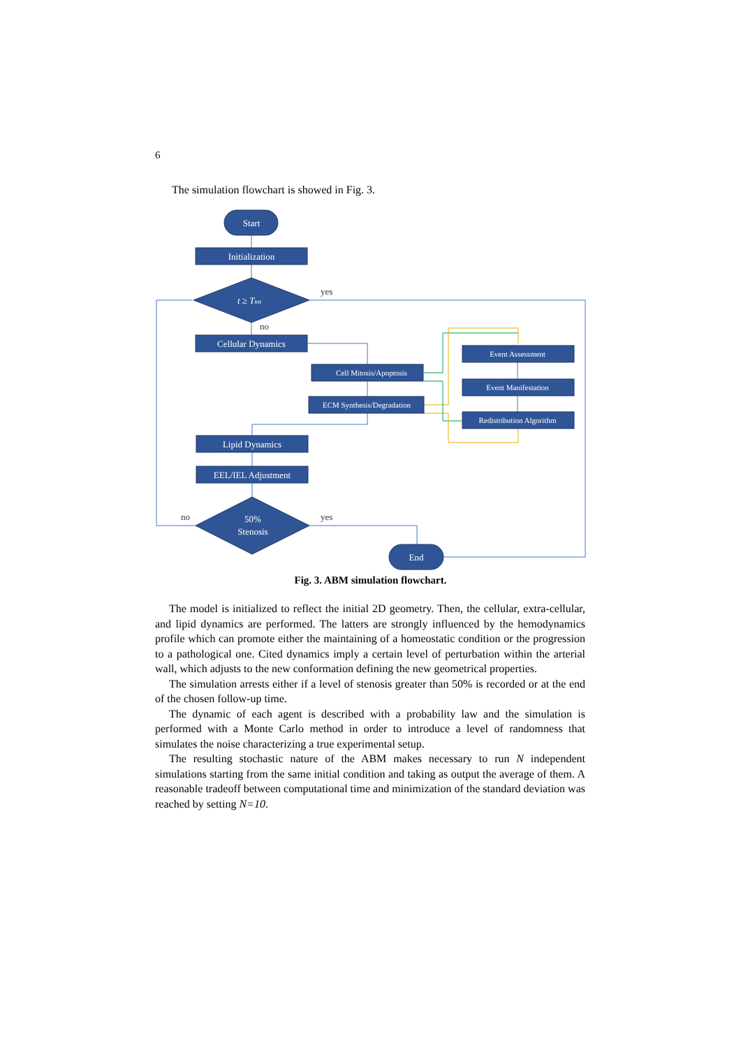6
The simulation flowchart is showed in Fig. 3.
Start
Initialization
t ≥ Ttot
Cellular Dynamics
Cell Mitosis/Apoptosis
ECM Synthesis/Degradation
Lipid Dynamics
EEL/IEL Adjustment
50%
Stenosis
End
Event Assessment
Event Manifestation
Redistribution Algorithm
yes
no
yes
no
Fig. 3. ABM simulation flowchart.
The model is initialized to reflect the initial 2D geometry. Then, the cellular, extra-cellular, and lipid dynamics are performed. The latters are strongly influenced by the hemodynamics profile which can promote either the maintaining of a homeostatic condition or the progression to a pathological one. Cited dynamics imply a certain level of perturbation within the arterial wall, which adjusts to the new conformation defining the new geometrical properties.
The simulation arrests either if a level of stenosis greater than 50% is recorded or at the end of the chosen follow-up time.
The dynamic of each agent is described with a probability law and the simulation is performed with a Monte Carlo method in order to introduce a level of randomness that simulates the noise characterizing a true experimental setup.
The resulting stochastic nature of the ABM makes necessary to run N independent simulations starting from the same initial condition and taking as output the average of them. A reasonable tradeoff between computational time and minimization of the standard deviation was reached by setting N=10.